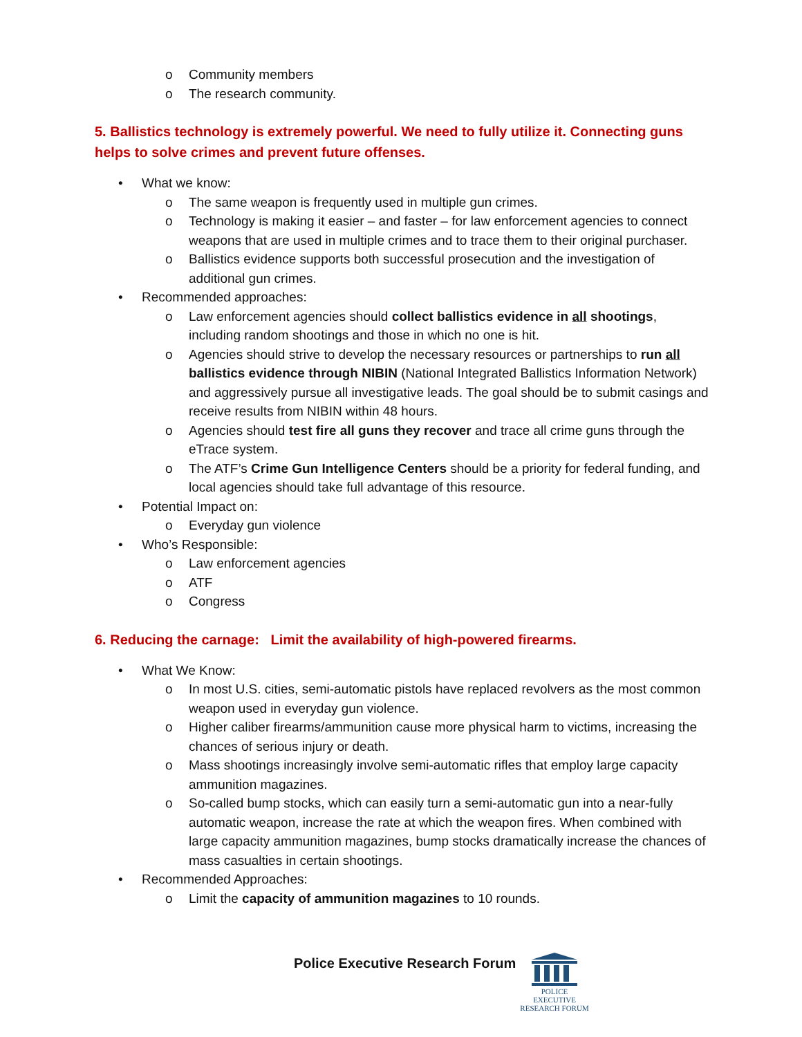o Community members
o The research community.
5. Ballistics technology is extremely powerful. We need to fully utilize it. Connecting guns helps to solve crimes and prevent future offenses.
• What we know:
o The same weapon is frequently used in multiple gun crimes.
o Technology is making it easier – and faster – for law enforcement agencies to connect weapons that are used in multiple crimes and to trace them to their original purchaser.
o Ballistics evidence supports both successful prosecution and the investigation of additional gun crimes.
• Recommended approaches:
o Law enforcement agencies should collect ballistics evidence in all shootings, including random shootings and those in which no one is hit.
o Agencies should strive to develop the necessary resources or partnerships to run all ballistics evidence through NIBIN (National Integrated Ballistics Information Network) and aggressively pursue all investigative leads. The goal should be to submit casings and receive results from NIBIN within 48 hours.
o Agencies should test fire all guns they recover and trace all crime guns through the eTrace system.
o The ATF’s Crime Gun Intelligence Centers should be a priority for federal funding, and local agencies should take full advantage of this resource.
• Potential Impact on:
o Everyday gun violence
• Who’s Responsible:
o Law enforcement agencies
o ATF
o Congress
6. Reducing the carnage: Limit the availability of high-powered firearms.
• What We Know:
o In most U.S. cities, semi-automatic pistols have replaced revolvers as the most common weapon used in everyday gun violence.
o Higher caliber firearms/ammunition cause more physical harm to victims, increasing the chances of serious injury or death.
o Mass shootings increasingly involve semi-automatic rifles that employ large capacity ammunition magazines.
o So-called bump stocks, which can easily turn a semi-automatic gun into a near-fully automatic weapon, increase the rate at which the weapon fires. When combined with large capacity ammunition magazines, bump stocks dramatically increase the chances of mass casualties in certain shootings.
• Recommended Approaches:
o Limit the capacity of ammunition magazines to 10 rounds.
Police Executive Research Forum
POLICE EXECUTIVE
RESEARCH FORUM